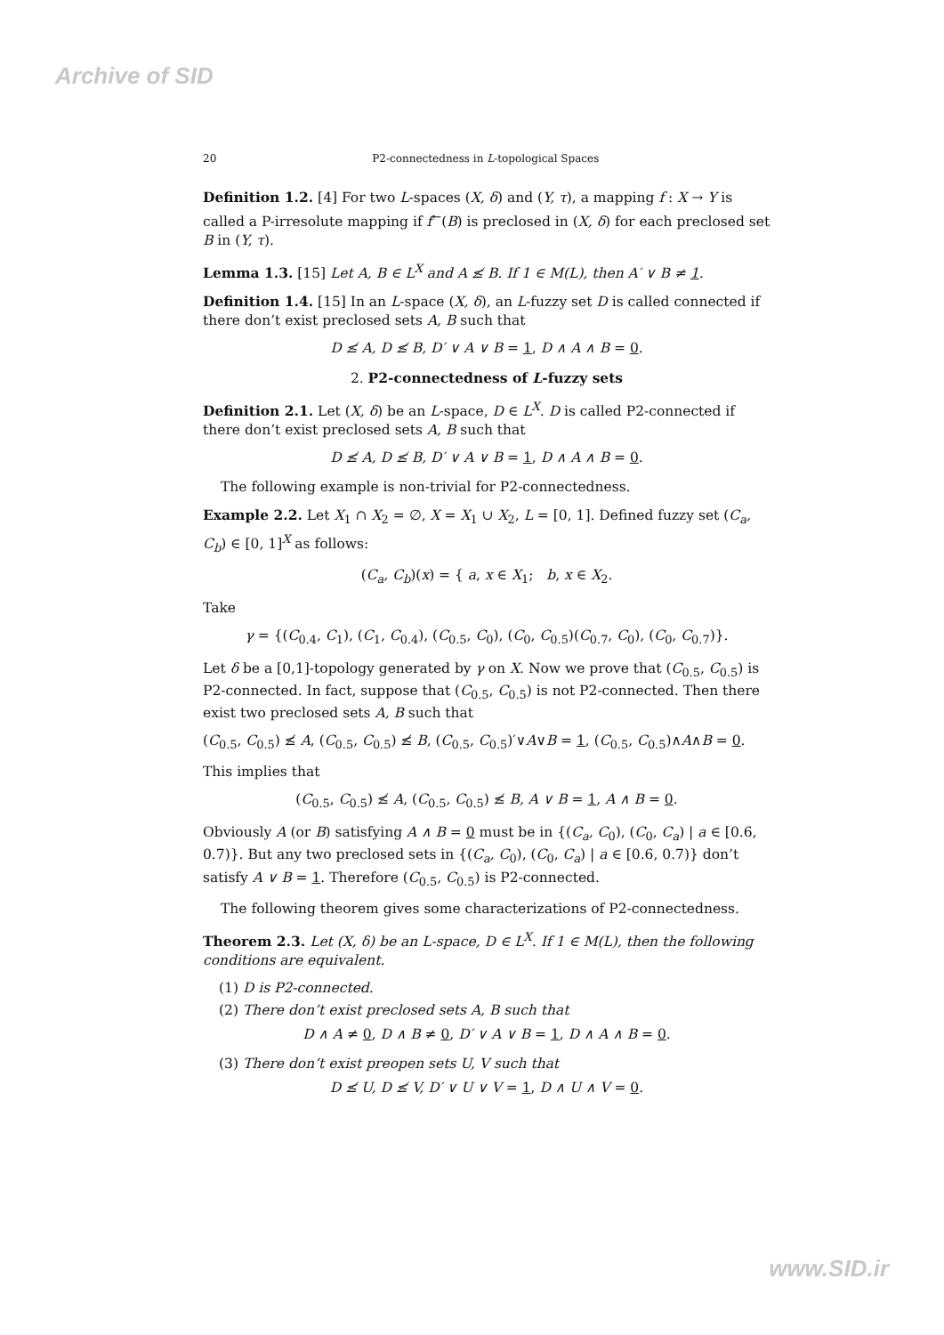Archive of SID
20 P2-connectedness in L-topological Spaces
Definition 1.2. [4] For two L-spaces (X, δ) and (Y, τ), a mapping f : X → Y is called a P-irresolute mapping if f<sup>←</sup>(B) is preclosed in (X, δ) for each preclosed set B in (Y, τ).
Lemma 1.3. [15] Let A, B ∈ L<sup>X</sup> and A ≰ B. If 1 ∈ M(L), then A′ ∨ B ≠ 1.
Definition 1.4. [15] In an L-space (X, δ), an L-fuzzy set D is called connected if there don’t exist preclosed sets A, B such that
D ≰ A, D ≰ B, D′ ∨ A ∨ B = 1, D ∧ A ∧ B = 0.
2. P2-connectedness of L-fuzzy sets
Definition 2.1. Let (X, δ) be an L-space, D ∈ L<sup>X</sup>. D is called P2-connected if there don’t exist preclosed sets A, B such that
D ≰ A, D ≰ B, D′ ∨ A ∨ B = 1, D ∧ A ∧ B = 0.
The following example is non-trivial for P2-connectedness.
Example 2.2. Let X<sub>1</sub> ∩ X<sub>2</sub> = ∅, X = X<sub>1</sub> ∪ X<sub>2</sub>, L = [0, 1]. Defined fuzzy set (C<sub>a</sub>, C<sub>b</sub>) ∈ [0, 1]<sup>X</sup> as follows:
(C<sub>a</sub>, C<sub>b</sub>)(x) = { a, x ∈ X<sub>1</sub>; b, x ∈ X<sub>2</sub>.
Take
γ = {(C<sub>0.4</sub>, C<sub>1</sub>), (C<sub>1</sub>, C<sub>0.4</sub>), (C<sub>0.5</sub>, C<sub>0</sub>), (C<sub>0</sub>, C<sub>0.5</sub>)(C<sub>0.7</sub>, C<sub>0</sub>), (C<sub>0</sub>, C<sub>0.7</sub>)}.
Let δ be a [0,1]-topology generated by γ on X. Now we prove that (C<sub>0.5</sub>, C<sub>0.5</sub>) is P2-connected. In fact, suppose that (C<sub>0.5</sub>, C<sub>0.5</sub>) is not P2-connected. Then there exist two preclosed sets A, B such that
(C<sub>0.5</sub>, C<sub>0.5</sub>) ≰ A, (C<sub>0.5</sub>, C<sub>0.5</sub>) ≰ B, (C<sub>0.5</sub>, C<sub>0.5</sub>)′∨A∨B = 1, (C<sub>0.5</sub>, C<sub>0.5</sub>)∧A∧B = 0.
This implies that
(C<sub>0.5</sub>, C<sub>0.5</sub>) ≰ A, (C<sub>0.5</sub>, C<sub>0.5</sub>) ≰ B, A ∨ B = 1, A ∧ B = 0.
Obviously A (or B) satisfying A ∧ B = 0 must be in {(C<sub>a</sub>, C<sub>0</sub>), (C<sub>0</sub>, C<sub>a</sub>) | a ∈ [0.6, 0.7)}. But any two preclosed sets in {(C<sub>a</sub>, C<sub>0</sub>), (C<sub>0</sub>, C<sub>a</sub>) | a ∈ [0.6, 0.7)} don’t satisfy A ∨ B = 1. Therefore (C<sub>0.5</sub>, C<sub>0.5</sub>) is P2-connected.
The following theorem gives some characterizations of P2-connectedness.
Theorem 2.3. Let (X, δ) be an L-space, D ∈ L<sup>X</sup>. If 1 ∈ M(L), then the following conditions are equivalent.
(1) D is P2-connected.
(2) There don’t exist preclosed sets A, B such that
D ∧ A ≠ 0, D ∧ B ≠ 0, D′ ∨ A ∨ B = 1, D ∧ A ∧ B = 0.
(3) There don’t exist preopen sets U, V such that
D ≰ U, D ≰ V, D′ ∨ U ∨ V = 1, D ∧ U ∧ V = 0.
www.SID.ir